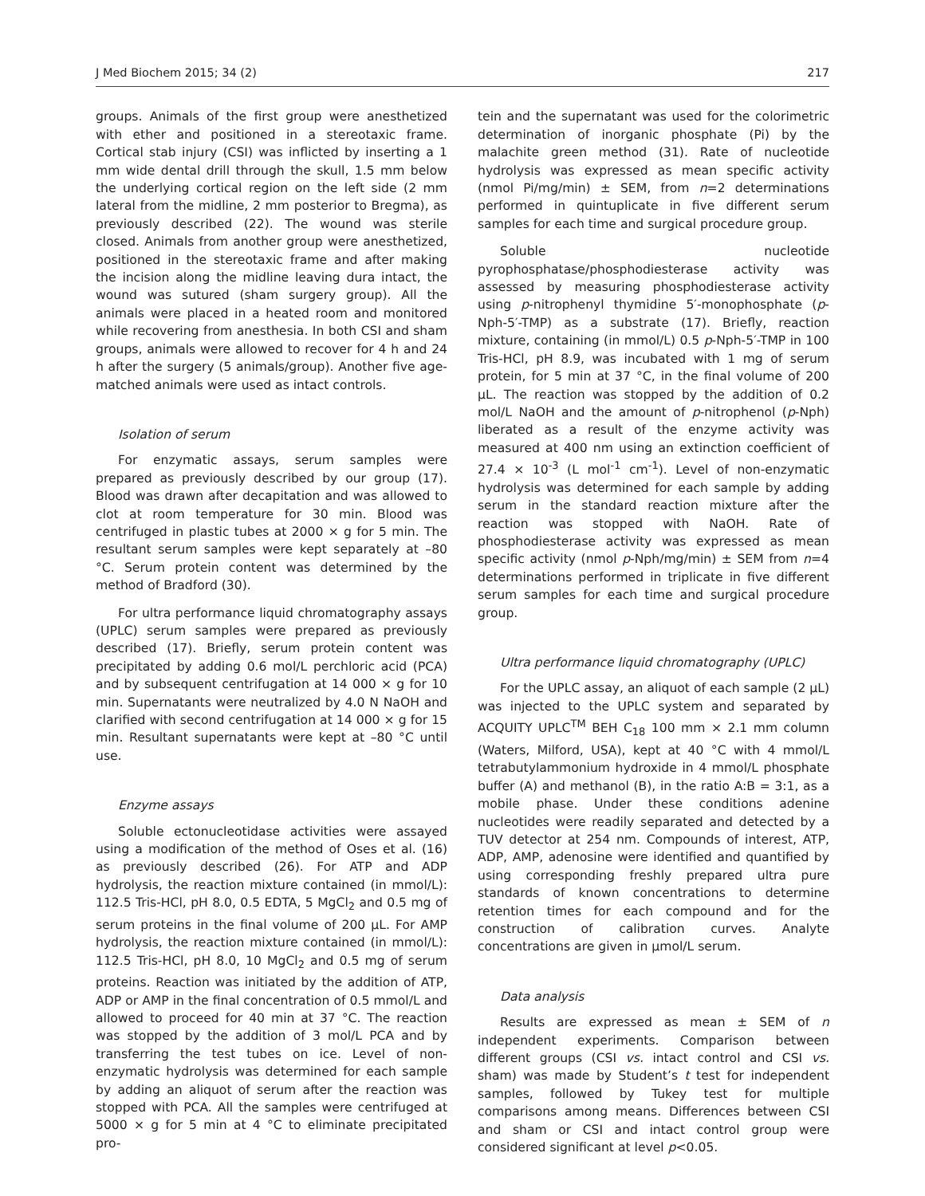J Med Biochem 2015; 34 (2) 217
groups. Animals of the first group were anesthetized with ether and positioned in a stereotaxic frame. Cortical stab injury (CSI) was inflicted by inserting a 1 mm wide dental drill through the skull, 1.5 mm below the underlying cortical region on the left side (2 mm lateral from the midline, 2 mm posterior to Bregma), as previously described (22). The wound was sterile closed. Animals from another group were anesthetized, positioned in the stereotaxic frame and after making the incision along the midline leaving dura intact, the wound was sutured (sham surgery group). All the animals were placed in a heated room and monitored while recovering from anesthesia. In both CSI and sham groups, animals were allowed to recover for 4 h and 24 h after the surgery (5 animals/group). Another five age-matched animals were used as intact controls.
Isolation of serum
For enzymatic assays, serum samples were prepared as previously described by our group (17). Blood was drawn after decapitation and was allowed to clot at room temperature for 30 min. Blood was centrifuged in plastic tubes at 2000 × g for 5 min. The resultant serum samples were kept separately at –80 °C. Serum protein content was determined by the method of Bradford (30).
For ultra performance liquid chromatography assays (UPLC) serum samples were prepared as previously described (17). Briefly, serum protein content was precipitated by adding 0.6 mol/L perchloric acid (PCA) and by subsequent centrifugation at 14 000 × g for 10 min. Supernatants were neutralized by 4.0 N NaOH and clarified with second centrifugation at 14 000 × g for 15 min. Resultant supernatants were kept at –80 °C until use.
Enzyme assays
Soluble ectonucleotidase activities were assayed using a modification of the method of Oses et al. (16) as previously described (26). For ATP and ADP hydrolysis, the reaction mixture contained (in mmol/L): 112.5 Tris-HCl, pH 8.0, 0.5 EDTA, 5 MgCl<sub>2</sub> and 0.5 mg of serum proteins in the final volume of 200 μL. For AMP hydrolysis, the reaction mixture contained (in mmol/L): 112.5 Tris-HCl, pH 8.0, 10 MgCl<sub>2</sub> and 0.5 mg of serum proteins. Reaction was initiated by the addition of ATP, ADP or AMP in the final concentration of 0.5 mmol/L and allowed to proceed for 40 min at 37 °C. The reaction was stopped by the addition of 3 mol/L PCA and by transferring the test tubes on ice. Level of non-enzymatic hydrolysis was determined for each sample by adding an aliquot of serum after the reaction was stopped with PCA. All the samples were centrifuged at 5000 × g for 5 min at 4 °C to eliminate precipitated pro-
tein and the supernatant was used for the colorimetric determination of inorganic phosphate (Pi) by the malachite green method (31). Rate of nucleotide hydrolysis was expressed as mean specific activity (nmol Pi/mg/min) ± SEM, from n=2 determinations performed in quintuplicate in five different serum samples for each time and surgical procedure group.
Soluble nucleotide pyrophosphatase/phosphodiesterase activity was assessed by measuring phosphodiesterase activity using p-nitrophenyl thymidine 5′-monophosphate (p-Nph-5′-TMP) as a substrate (17). Briefly, reaction mixture, containing (in mmol/L) 0.5 p-Nph-5′-TMP in 100 Tris-HCl, pH 8.9, was incubated with 1 mg of serum protein, for 5 min at 37 °C, in the final volume of 200 μL. The reaction was stopped by the addition of 0.2 mol/L NaOH and the amount of p-nitrophenol (p-Nph) liberated as a result of the enzyme activity was measured at 400 nm using an extinction coefficient of 27.4 × 10<sup>-3</sup> (L mol<sup>-1</sup> cm<sup>-1</sup>). Level of non-enzymatic hydrolysis was determined for each sample by adding serum in the standard reaction mixture after the reaction was stopped with NaOH. Rate of phosphodiesterase activity was expressed as mean specific activity (nmol p-Nph/mg/min) ± SEM from n=4 determinations performed in triplicate in five different serum samples for each time and surgical procedure group.
Ultra performance liquid chromatography (UPLC)
For the UPLC assay, an aliquot of each sample (2 μL) was injected to the UPLC system and separated by ACQUITY UPLC<sup>TM</sup> BEH C<sub>18</sub> 100 mm × 2.1 mm column (Waters, Milford, USA), kept at 40 °C with 4 mmol/L tetrabutylammonium hydroxide in 4 mmol/L phosphate buffer (A) and methanol (B), in the ratio A:B = 3:1, as a mobile phase. Under these conditions adenine nucleotides were readily separated and detected by a TUV detector at 254 nm. Compounds of interest, ATP, ADP, AMP, adenosine were identified and quantified by using corresponding freshly prepared ultra pure standards of known concentrations to determine retention times for each compound and for the construction of calibration curves. Analyte concentrations are given in μmol/L serum.
Data analysis
Results are expressed as mean ± SEM of n independent experiments. Comparison between different groups (CSI vs. intact control and CSI vs. sham) was made by Student’s t test for independent samples, followed by Tukey test for multiple comparisons among means. Differences between CSI and sham or CSI and intact control group were considered significant at level p<0.05.